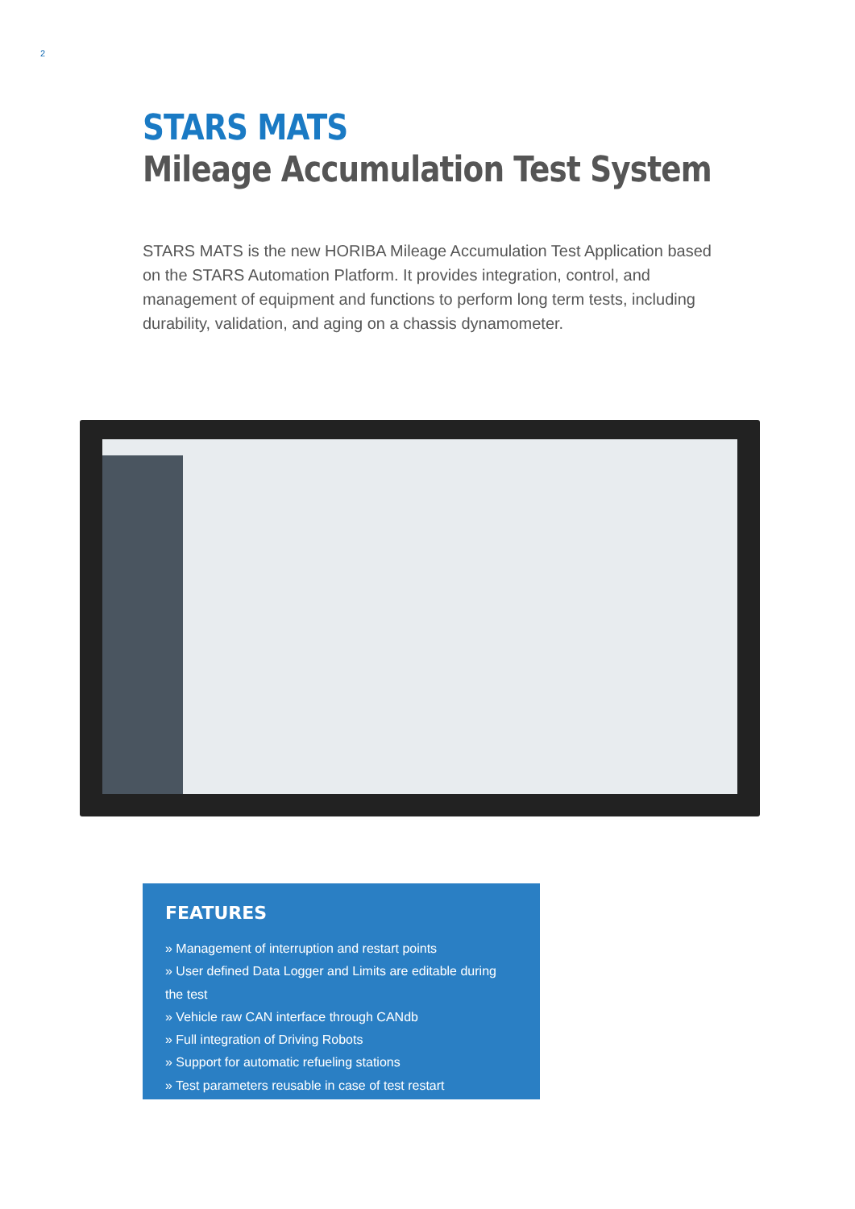2
STARS MATS
Mileage Accumulation Test System
STARS MATS is the new HORIBA Mileage Accumulation Test Application based on the STARS Automation Platform. It provides integration, control, and management of equipment and functions to perform long term tests, including durability, validation, and aging on a chassis dynamometer.
FEATURES
» Management of interruption and restart points
» User defined Data Logger and Limits are editable during the test
» Vehicle raw CAN interface through CANdb
» Full integration of Driving Robots
» Support for automatic refueling stations
» Test parameters reusable in case of test restart